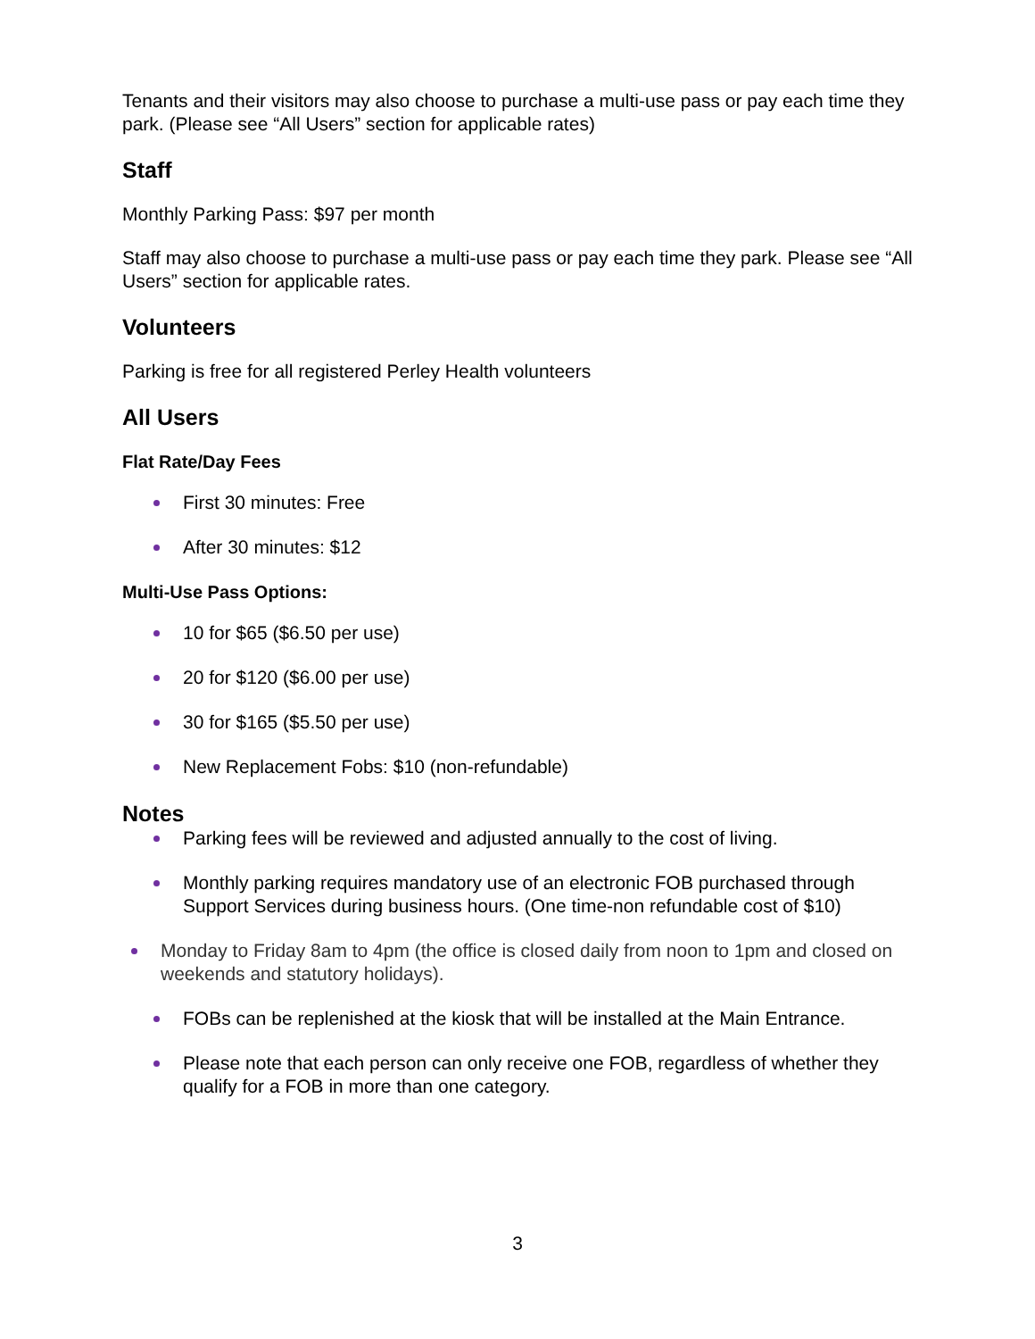Tenants and their visitors may also choose to purchase a multi-use pass or pay each time they park. (Please see “All Users” section for applicable rates)
Staff
Monthly Parking Pass: $97 per month
Staff may also choose to purchase a multi-use pass or pay each time they park. Please see “All Users” section for applicable rates.
Volunteers
Parking is free for all registered Perley Health volunteers
All Users
Flat Rate/Day Fees
First 30 minutes: Free
After 30 minutes: $12
Multi-Use Pass Options:
10 for $65 ($6.50 per use)
20 for $120 ($6.00 per use)
30 for $165 ($5.50 per use)
New Replacement Fobs: $10 (non-refundable)
Notes
Parking fees will be reviewed and adjusted annually to the cost of living.
Monthly parking requires mandatory use of an electronic FOB purchased through Support Services during business hours. (One time-non refundable cost of $10)
Monday to Friday 8am to 4pm (the office is closed daily from noon to 1pm and closed on weekends and statutory holidays).
FOBs can be replenished at the kiosk that will be installed at the Main Entrance.
Please note that each person can only receive one FOB, regardless of whether they qualify for a FOB in more than one category.
3